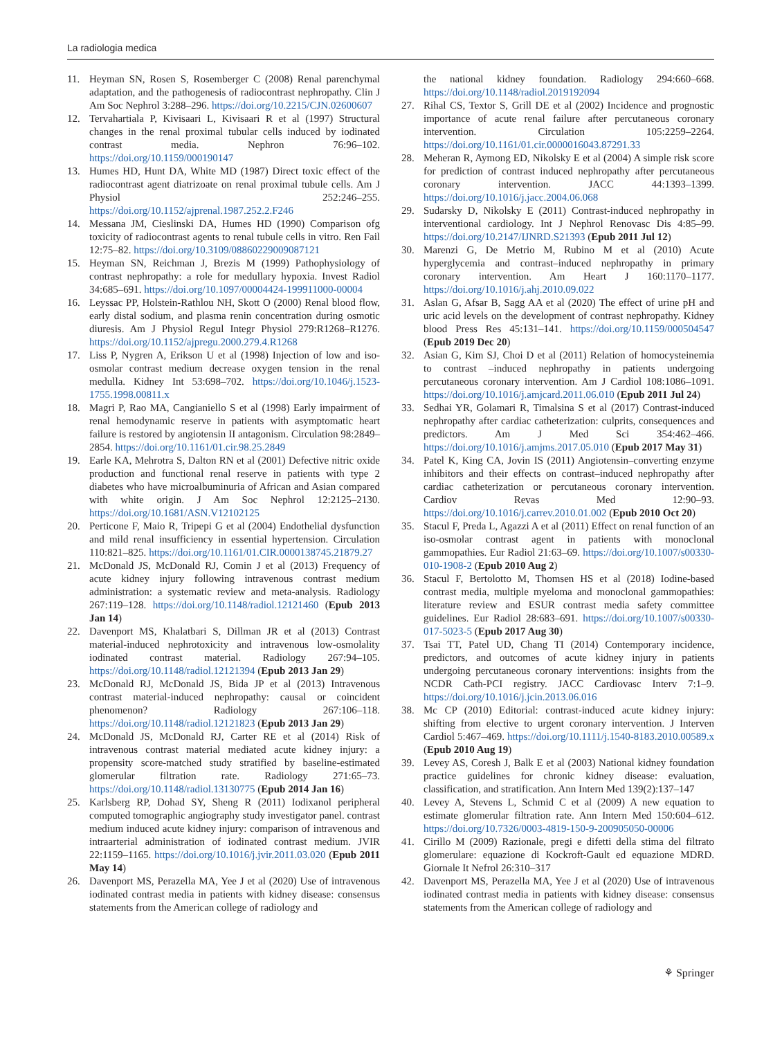La radiologia medica
11. Heyman SN, Rosen S, Rosemberger C (2008) Renal parenchymal adaptation, and the pathogenesis of radiocontrast nephropathy. Clin J Am Soc Nephrol 3:288–296. https://doi.org/10.2215/CJN.02600607
12. Tervahartiala P, Kivisaari L, Kivisaari R et al (1997) Structural changes in the renal proximal tubular cells induced by iodinated contrast media. Nephron 76:96–102. https://doi.org/10.1159/000190147
13. Humes HD, Hunt DA, White MD (1987) Direct toxic effect of the radiocontrast agent diatrizoate on renal proximal tubule cells. Am J Physiol 252:246–255. https://doi.org/10.1152/ajprenal.1987.252.2.F246
14. Messana JM, Cieslinski DA, Humes HD (1990) Comparison ofg toxicity of radiocontrast agents to renal tubule cells in vitro. Ren Fail 12:75–82. https://doi.org/10.3109/08860229009087121
15. Heyman SN, Reichman J, Brezis M (1999) Pathophysiology of contrast nephropathy: a role for medullary hypoxia. Invest Radiol 34:685–691. https://doi.org/10.1097/00004424-199911000-00004
16. Leyssac PP, Holstein-Rathlou NH, Skott O (2000) Renal blood flow, early distal sodium, and plasma renin concentration during osmotic diuresis. Am J Physiol Regul Integr Physiol 279:R1268–R1276. https://doi.org/10.1152/ajpregu.2000.279.4.R1268
17. Liss P, Nygren A, Erikson U et al (1998) Injection of low and iso-osmolar contrast medium decrease oxygen tension in the renal medulla. Kidney Int 53:698–702. https://doi.org/10.1046/j.1523-1755.1998.00811.x
18. Magri P, Rao MA, Cangianiello S et al (1998) Early impairment of renal hemodynamic reserve in patients with asymptomatic heart failure is restored by angiotensin II antagonism. Circulation 98:2849–2854. https://doi.org/10.1161/01.cir.98.25.2849
19. Earle KA, Mehrotra S, Dalton RN et al (2001) Defective nitric oxide production and functional renal reserve in patients with type 2 diabetes who have microalbuminuria of African and Asian compared with white origin. J Am Soc Nephrol 12:2125–2130. https://doi.org/10.1681/ASN.V12102125
20. Perticone F, Maio R, Tripepi G et al (2004) Endothelial dysfunction and mild renal insufficiency in essential hypertension. Circulation 110:821–825. https://doi.org/10.1161/01.CIR.0000138745.21879.27
21. McDonald JS, McDonald RJ, Comin J et al (2013) Frequency of acute kidney injury following intravenous contrast medium administration: a systematic review and meta-analysis. Radiology 267:119–128. https://doi.org/10.1148/radiol.12121460 (Epub 2013 Jan 14)
22. Davenport MS, Khalatbari S, Dillman JR et al (2013) Contrast material-induced nephrotoxicity and intravenous low-osmolality iodinated contrast material. Radiology 267:94–105. https://doi.org/10.1148/radiol.12121394 (Epub 2013 Jan 29)
23. McDonald RJ, McDonald JS, Bida JP et al (2013) Intravenous contrast material-induced nephropathy: causal or coincident phenomenon? Radiology 267:106–118. https://doi.org/10.1148/radiol.12121823 (Epub 2013 Jan 29)
24. McDonald JS, McDonald RJ, Carter RE et al (2014) Risk of intravenous contrast material mediated acute kidney injury: a propensity score-matched study stratified by baseline-estimated glomerular filtration rate. Radiology 271:65–73. https://doi.org/10.1148/radiol.13130775 (Epub 2014 Jan 16)
25. Karlsberg RP, Dohad SY, Sheng R (2011) Iodixanol peripheral computed tomographic angiography study investigator panel. contrast medium induced acute kidney injury: comparison of intravenous and intraarterial administration of iodinated contrast medium. JVIR 22:1159–1165. https://doi.org/10.1016/j.jvir.2011.03.020 (Epub 2011 May 14)
26. Davenport MS, Perazella MA, Yee J et al (2020) Use of intravenous iodinated contrast media in patients with kidney disease: consensus statements from the American college of radiology and
the national kidney foundation. Radiology 294:660–668. https://doi.org/10.1148/radiol.2019192094
27. Rihal CS, Textor S, Grill DE et al (2002) Incidence and prognostic importance of acute renal failure after percutaneous coronary intervention. Circulation 105:2259–2264. https://doi.org/10.1161/01.cir.0000016043.87291.33
28. Meheran R, Aymong ED, Nikolsky E et al (2004) A simple risk score for prediction of contrast induced nephropathy after percutaneous coronary intervention. JACC 44:1393–1399. https://doi.org/10.1016/j.jacc.2004.06.068
29. Sudarsky D, Nikolsky E (2011) Contrast-induced nephropathy in interventional cardiology. Int J Nephrol Renovasc Dis 4:85–99. https://doi.org/10.2147/IJNRD.S21393 (Epub 2011 Jul 12)
30. Marenzi G, De Metrio M, Rubino M et al (2010) Acute hyperglycemia and contrast–induced nephropathy in primary coronary intervention. Am Heart J 160:1170–1177. https://doi.org/10.1016/j.ahj.2010.09.022
31. Aslan G, Afsar B, Sagg AA et al (2020) The effect of urine pH and uric acid levels on the development of contrast nephropathy. Kidney blood Press Res 45:131–141. https://doi.org/10.1159/000504547 (Epub 2019 Dec 20)
32. Asian G, Kim SJ, Choi D et al (2011) Relation of homocysteinemia to contrast –induced nephropathy in patients undergoing percutaneous coronary intervention. Am J Cardiol 108:1086–1091. https://doi.org/10.1016/j.amjcard.2011.06.010 (Epub 2011 Jul 24)
33. Sedhai YR, Golamari R, Timalsina S et al (2017) Contrast-induced nephropathy after cardiac catheterization: culprits, consequences and predictors. Am J Med Sci 354:462–466. https://doi.org/10.1016/j.amjms.2017.05.010 (Epub 2017 May 31)
34. Patel K, King CA, Jovin IS (2011) Angiotensin–converting enzyme inhibitors and their effects on contrast–induced nephropathy after cardiac catheterization or percutaneous coronary intervention. Cardiov Revas Med 12:90–93. https://doi.org/10.1016/j.carrev.2010.01.002 (Epub 2010 Oct 20)
35. Stacul F, Preda L, Agazzi A et al (2011) Effect on renal function of an iso-osmolar contrast agent in patients with monoclonal gammopathies. Eur Radiol 21:63–69. https://doi.org/10.1007/s00330-010-1908-2 (Epub 2010 Aug 2)
36. Stacul F, Bertolotto M, Thomsen HS et al (2018) Iodine-based contrast media, multiple myeloma and monoclonal gammopathies: literature review and ESUR contrast media safety committee guidelines. Eur Radiol 28:683–691. https://doi.org/10.1007/s00330-017-5023-5 (Epub 2017 Aug 30)
37. Tsai TT, Patel UD, Chang TI (2014) Contemporary incidence, predictors, and outcomes of acute kidney injury in patients undergoing percutaneous coronary interventions: insights from the NCDR Cath-PCI registry. JACC Cardiovasc Interv 7:1–9. https://doi.org/10.1016/j.jcin.2013.06.016
38. Mc CP (2010) Editorial: contrast-induced acute kidney injury: shifting from elective to urgent coronary intervention. J Interven Cardiol 5:467–469. https://doi.org/10.1111/j.1540-8183.2010.00589.x (Epub 2010 Aug 19)
39. Levey AS, Coresh J, Balk E et al (2003) National kidney foundation practice guidelines for chronic kidney disease: evaluation, classification, and stratification. Ann Intern Med 139(2):137–147
40. Levey A, Stevens L, Schmid C et al (2009) A new equation to estimate glomerular filtration rate. Ann Intern Med 150:604–612. https://doi.org/10.7326/0003-4819-150-9-200905050-00006
41. Cirillo M (2009) Razionale, pregi e difetti della stima del filtrato glomerulare: equazione di Kockroft-Gault ed equazione MDRD. Giornale It Nefrol 26:310–317
42. Davenport MS, Perazella MA, Yee J et al (2020) Use of intravenous iodinated contrast media in patients with kidney disease: consensus statements from the American college of radiology and
⚘ Springer